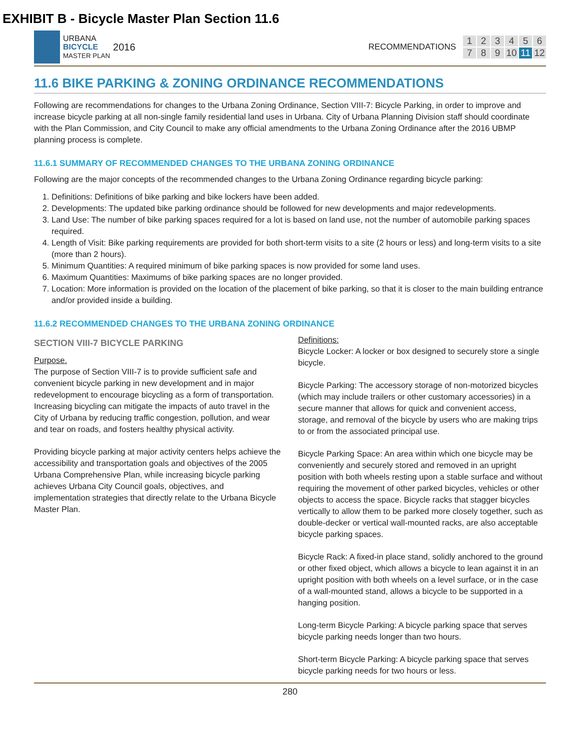EXHIBIT B - Bicycle Master Plan Section 11.6
URBANA
BICYCLE
MASTER PLAN
2016
RECOMMENDATIONS 123456789 10 11 12
11.6 BIKE PARKING & ZONING ORDINANCE RECOMMENDATIONS
Following are recommendations for changes to the Urbana Zoning Ordinance, Section VIII-7: Bicycle Parking, in order to improve and increase bicycle parking at all non-single family residential land uses in Urbana. City of Urbana Planning Division staff should coordinate with the Plan Commission, and City Council to make any official amendments to the Urbana Zoning Ordinance after the 2016 UBMP planning process is complete.
11.6.1 SUMMARY OF RECOMMENDED CHANGES TO THE URBANA ZONING ORDINANCE
Following are the major concepts of the recommended changes to the Urbana Zoning Ordinance regarding bicycle parking:
1. Definitions: Definitions of bike parking and bike lockers have been added.
2. Developments: The updated bike parking ordinance should be followed for new developments and major redevelopments.
3. Land Use: The number of bike parking spaces required for a lot is based on land use, not the number of automobile parking spaces required.
4. Length of Visit: Bike parking requirements are provided for both short-term visits to a site (2 hours or less) and long-term visits to a site (more than 2 hours).
5. Minimum Quantities: A required minimum of bike parking spaces is now provided for some land uses.
6. Maximum Quantities: Maximums of bike parking spaces are no longer provided.
7. Location: More information is provided on the location of the placement of bike parking, so that it is closer to the main building entrance and/or provided inside a building.
11.6.2 RECOMMENDED CHANGES TO THE URBANA ZONING ORDINANCE
SECTION VIII-7 BICYCLE PARKING
Purpose.
The purpose of Section VIII-7 is to provide sufficient safe and convenient bicycle parking in new development and in major redevelopment to encourage bicycling as a form of transportation. Increasing bicycling can mitigate the impacts of auto travel in the City of Urbana by reducing traffic congestion, pollution, and wear and tear on roads, and fosters healthy physical activity.
Providing bicycle parking at major activity centers helps achieve the accessibility and transportation goals and objectives of the 2005 Urbana Comprehensive Plan, while increasing bicycle parking achieves Urbana City Council goals, objectives, and implementation strategies that directly relate to the Urbana Bicycle Master Plan.
Definitions:
Bicycle Locker: A locker or box designed to securely store a single bicycle.
Bicycle Parking: The accessory storage of non-motorized bicycles (which may include trailers or other customary accessories) in a secure manner that allows for quick and convenient access, storage, and removal of the bicycle by users who are making trips to or from the associated principal use.
Bicycle Parking Space: An area within which one bicycle may be conveniently and securely stored and removed in an upright position with both wheels resting upon a stable surface and without requiring the movement of other parked bicycles, vehicles or other objects to access the space. Bicycle racks that stagger bicycles vertically to allow them to be parked more closely together, such as double-decker or vertical wall-mounted racks, are also acceptable bicycle parking spaces.
Bicycle Rack: A fixed-in place stand, solidly anchored to the ground or other fixed object, which allows a bicycle to lean against it in an upright position with both wheels on a level surface, or in the case of a wall-mounted stand, allows a bicycle to be supported in a hanging position.
Long-term Bicycle Parking: A bicycle parking space that serves bicycle parking needs longer than two hours.
Short-term Bicycle Parking: A bicycle parking space that serves bicycle parking needs for two hours or less.
280